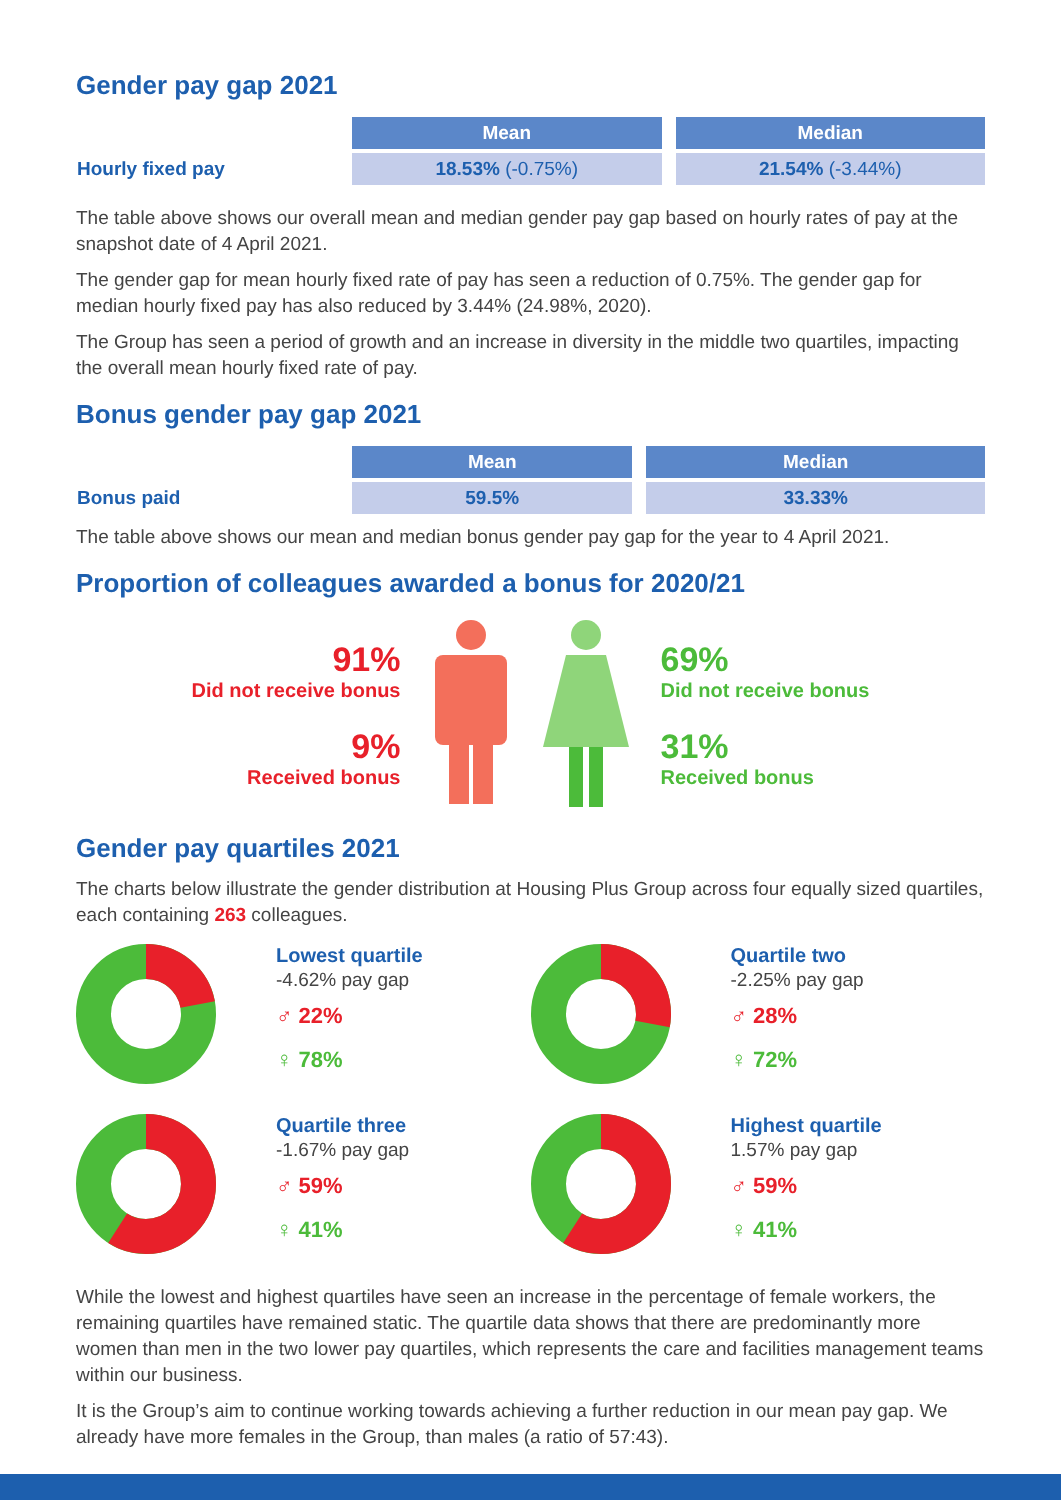Gender pay gap 2021
| | Mean | Median |
| Hourly fixed pay | 18.53% (-0.75%) | 21.54% (-3.44%) |
The table above shows our overall mean and median gender pay gap based on hourly rates of pay at the snapshot date of 4 April 2021.
The gender gap for mean hourly fixed rate of pay has seen a reduction of 0.75%. The gender gap for median hourly fixed pay has also reduced by 3.44% (24.98%, 2020).
The Group has seen a period of growth and an increase in diversity in the middle two quartiles, impacting the overall mean hourly fixed rate of pay.
Bonus gender pay gap 2021
| | Mean | Median |
| Bonus paid | 59.5% | 33.33% |
The table above shows our mean and median bonus gender pay gap for the year to 4 April 2021.
Proportion of colleagues awarded a bonus for 2020/21
91%
Did not receive bonus
9%
Received bonus
69%
Did not receive bonus
31%
Received bonus
Gender pay quartiles 2021
The charts below illustrate the gender distribution at Housing Plus Group across four equally sized quartiles, each containing 263 colleagues.
Lowest quartile
-4.62% pay gap
♂ 22%
♀ 78%
Quartile two
-2.25% pay gap
♂ 28%
♀ 72%
Quartile three
-1.67% pay gap
♂ 59%
♀ 41%
Highest quartile
1.57% pay gap
♂ 59%
♀ 41%
While the lowest and highest quartiles have seen an increase in the percentage of female workers, the remaining quartiles have remained static. The quartile data shows that there are predominantly more women than men in the two lower pay quartiles, which represents the care and facilities management teams within our business.
It is the Group’s aim to continue working towards achieving a further reduction in our mean pay gap. We already have more females in the Group, than males (a ratio of 57:43).